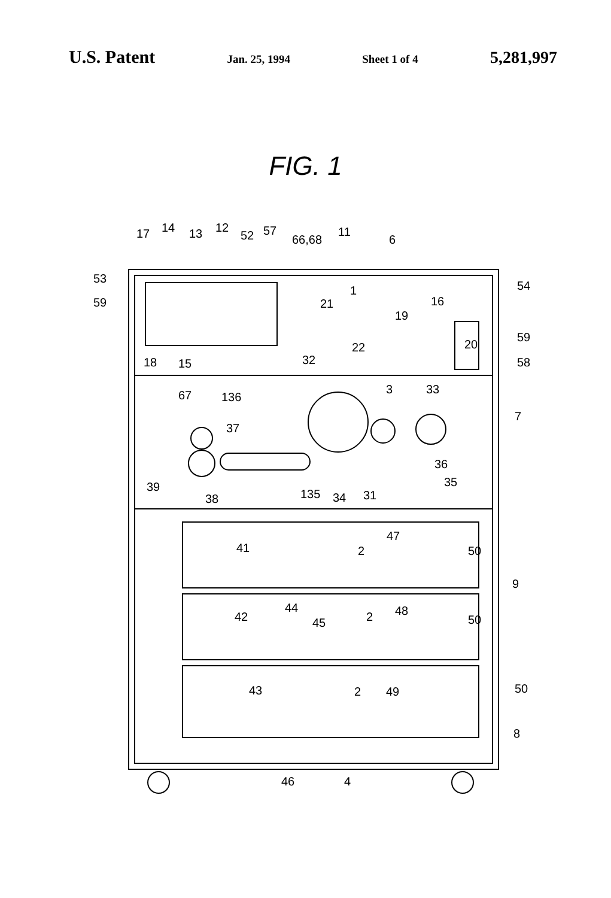U.S. Patent Jan. 25, 1994 Sheet 1 of 4 5,281,997
FIG. 1
17
14
13
12
52
57
66,68
11
6
53
59
54
59
58
1
21
16
19
20
22
18
15
32
67
136
3
33
7
37
36
35
39
38
135
34
31
47
41
2
50
9
42
44
45
2
48
50
43
2
49
50
8
46
4